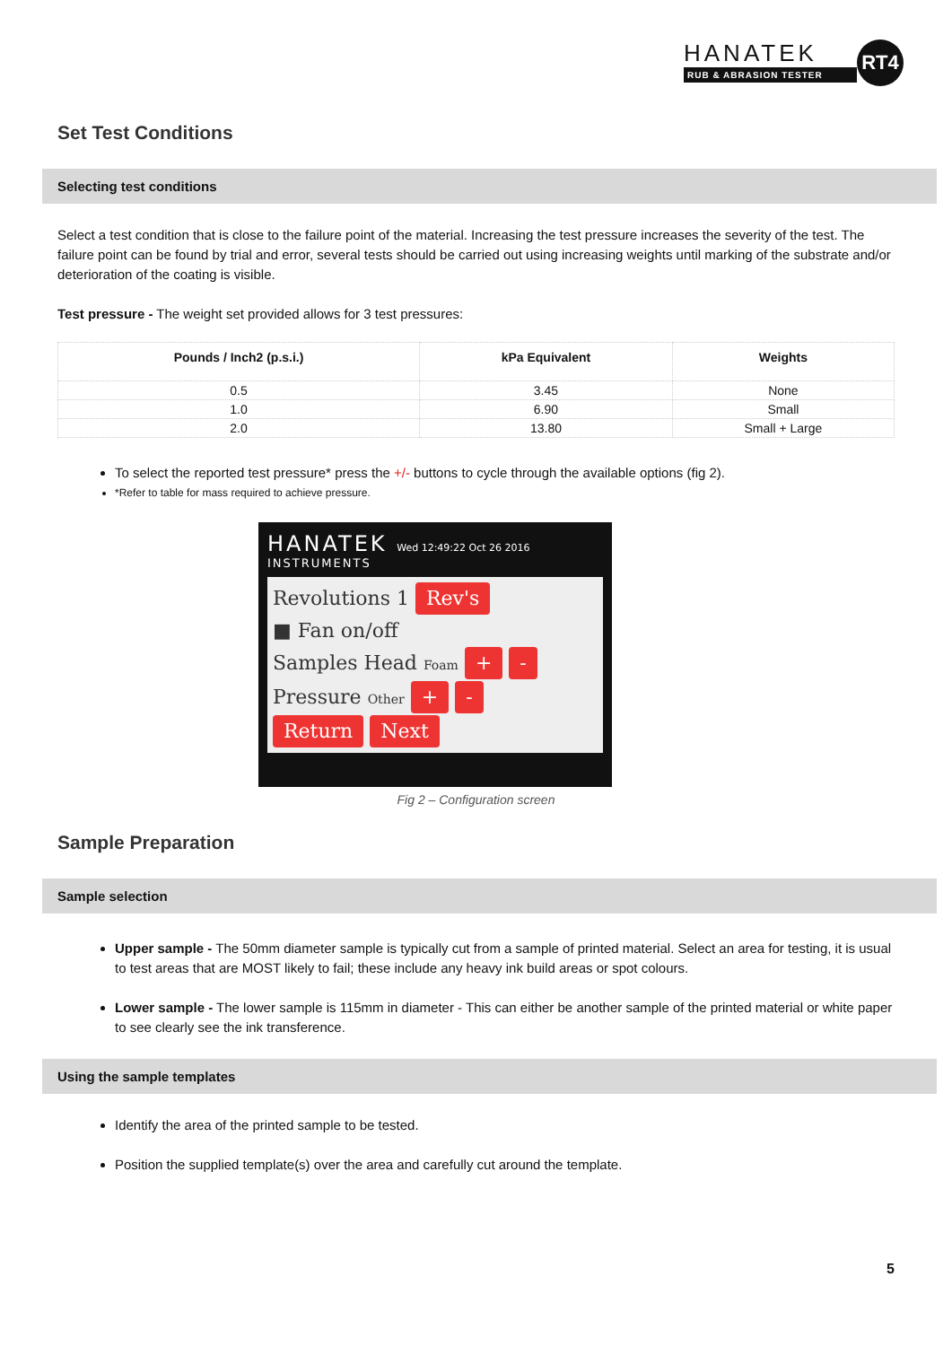HANATEK
RUB & ABRASION TESTER
RT4
Set Test Conditions
Selecting test conditions
Select a test condition that is close to the failure point of the material. Increasing the test pressure increases the severity of the test. The failure point can be found by trial and error, several tests should be carried out using increasing weights until marking of the substrate and/or deterioration of the coating is visible.
Test pressure - The weight set provided allows for 3 test pressures:
| Pounds / Inch2 (p.s.i.) | kPa Equivalent | Weights |
| --- | --- | --- |
| 0.5 | 3.45 | None |
| 1.0 | 6.90 | Small |
| 2.0 | 13.80 | Small + Large |
To select the reported test pressure* press the +/- buttons to cycle through the available options (fig 2).
*Refer to table for mass required to achieve pressure.
HANATEK Wed 12:49:22 Oct 26 2016
INSTRUMENTS
Revolutions 1 Rev's
■ Fan on/off
Samples Head Foam + -
Pressure Other + -
Return Next
Fig 2 – Configuration screen
Sample Preparation
Sample selection
Upper sample - The 50mm diameter sample is typically cut from a sample of printed material. Select an area for testing, it is usual to test areas that are MOST likely to fail; these include any heavy ink build areas or spot colours.
Lower sample - The lower sample is 115mm in diameter - This can either be another sample of the printed material or white paper to see clearly see the ink transference.
Using the sample templates
Identify the area of the printed sample to be tested.
Position the supplied template(s) over the area and carefully cut around the template.
5